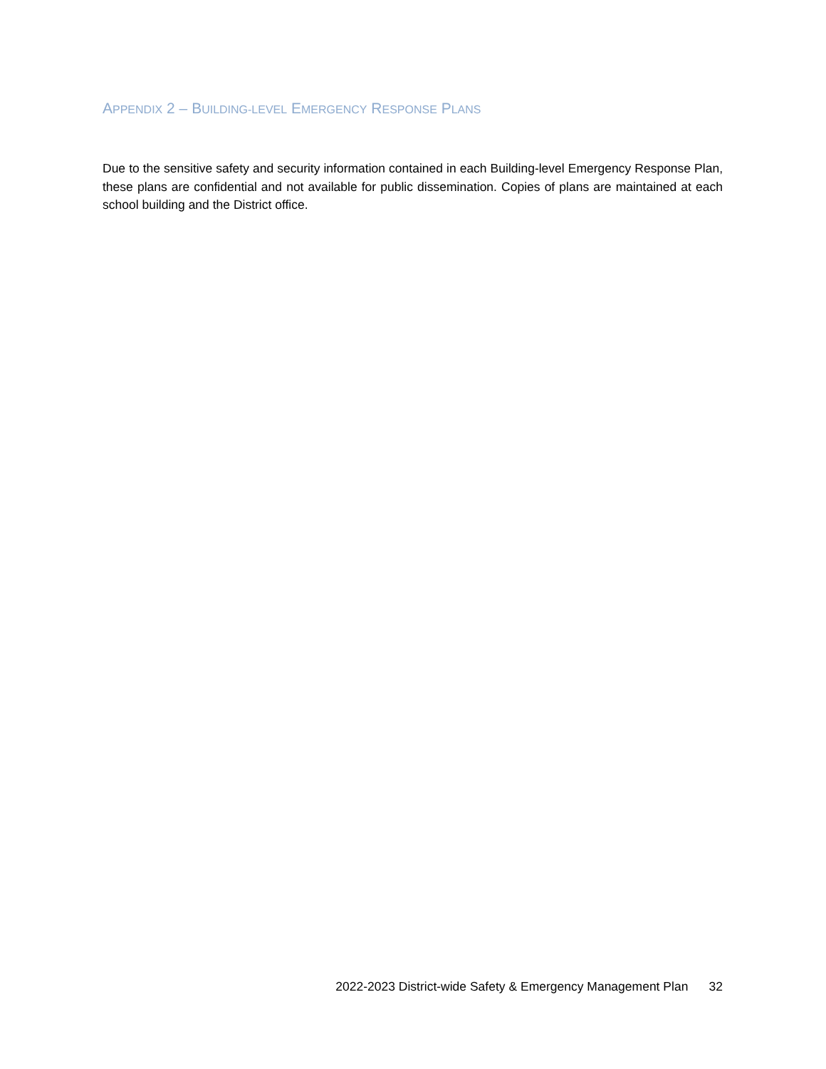APPENDIX 2 – BUILDING-LEVEL EMERGENCY RESPONSE PLANS
Due to the sensitive safety and security information contained in each Building-level Emergency Response Plan, these plans are confidential and not available for public dissemination. Copies of plans are maintained at each school building and the District office.
2022-2023 District-wide Safety & Emergency Management Plan 32